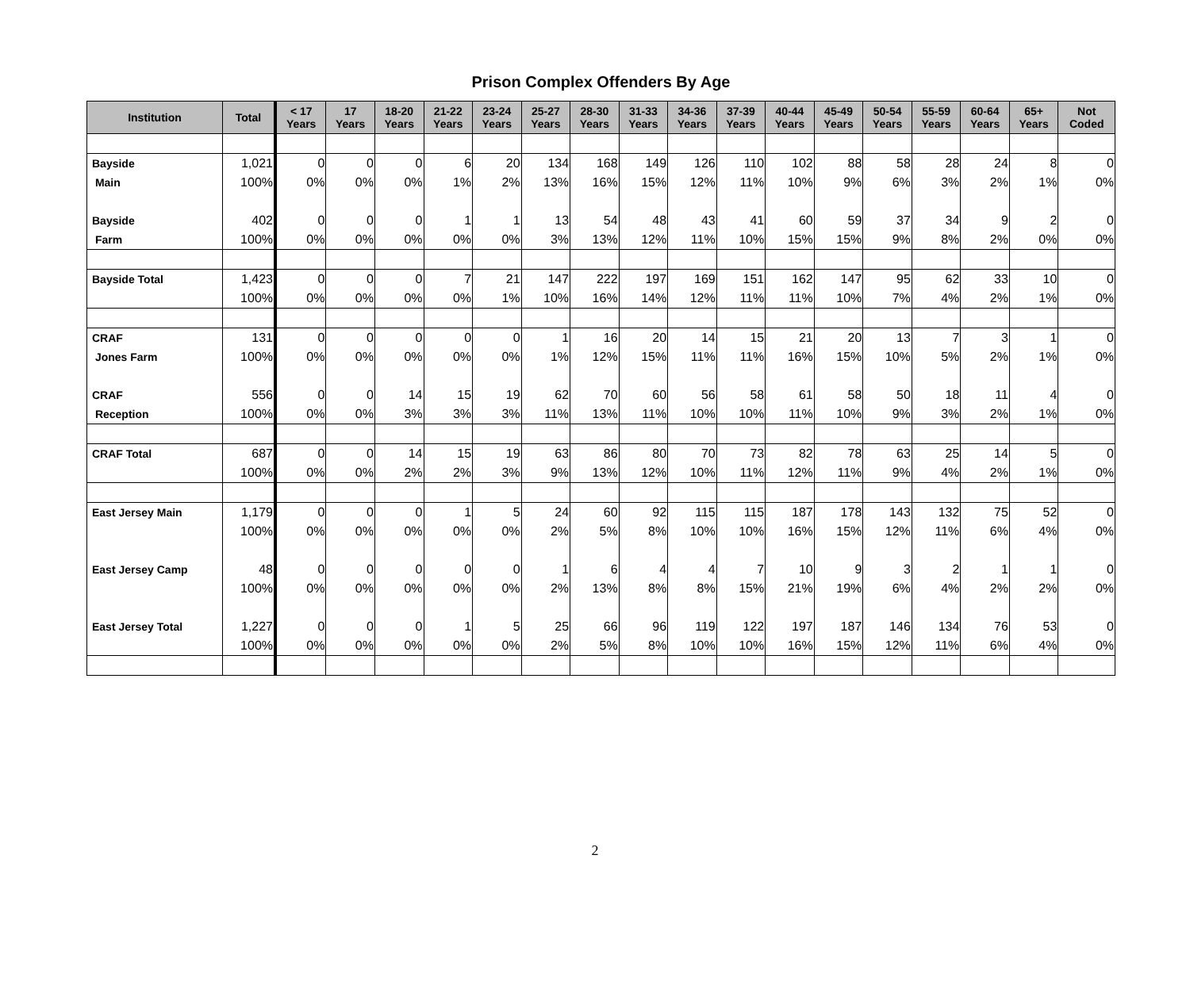Prison Complex Offenders By Age
| Institution | Total | < 17 Years | 17 Years | 18-20 Years | 21-22 Years | 23-24 Years | 25-27 Years | 28-30 Years | 31-33 Years | 34-36 Years | 37-39 Years | 40-44 Years | 45-49 Years | 50-54 Years | 55-59 Years | 60-64 Years | 65+ Years | Not Coded |
| --- | --- | --- | --- | --- | --- | --- | --- | --- | --- | --- | --- | --- | --- | --- | --- | --- | --- | --- |
| Bayside | 1,021 | 0 | 0 | 0 | 6 | 20 | 134 | 168 | 149 | 126 | 110 | 102 | 88 | 58 | 28 | 24 | 8 | 0 |
| Main | 100% | 0% | 0% | 0% | 1% | 2% | 13% | 16% | 15% | 12% | 11% | 10% | 9% | 6% | 3% | 2% | 1% | 0% |
| Bayside | 402 | 0 | 0 | 0 | 1 | 1 | 13 | 54 | 48 | 43 | 41 | 60 | 59 | 37 | 34 | 9 | 2 | 0 |
| Farm | 100% | 0% | 0% | 0% | 0% | 0% | 3% | 13% | 12% | 11% | 10% | 15% | 15% | 9% | 8% | 2% | 0% | 0% |
| Bayside Total | 1,423 | 0 | 0 | 0 | 7 | 21 | 147 | 222 | 197 | 169 | 151 | 162 | 147 | 95 | 62 | 33 | 10 | 0 |
| | 100% | 0% | 0% | 0% | 0% | 1% | 10% | 16% | 14% | 12% | 11% | 11% | 10% | 7% | 4% | 2% | 1% | 0% |
| CRAF | 131 | 0 | 0 | 0 | 0 | 0 | 1 | 16 | 20 | 14 | 15 | 21 | 20 | 13 | 7 | 3 | 1 | 0 |
| Jones Farm | 100% | 0% | 0% | 0% | 0% | 0% | 1% | 12% | 15% | 11% | 11% | 16% | 15% | 10% | 5% | 2% | 1% | 0% |
| CRAF | 556 | 0 | 0 | 14 | 15 | 19 | 62 | 70 | 60 | 56 | 58 | 61 | 58 | 50 | 18 | 11 | 4 | 0 |
| Reception | 100% | 0% | 0% | 3% | 3% | 3% | 11% | 13% | 11% | 10% | 10% | 11% | 10% | 9% | 3% | 2% | 1% | 0% |
| CRAF Total | 687 | 0 | 0 | 14 | 15 | 19 | 63 | 86 | 80 | 70 | 73 | 82 | 78 | 63 | 25 | 14 | 5 | 0 |
| | 100% | 0% | 0% | 2% | 2% | 3% | 9% | 13% | 12% | 10% | 11% | 12% | 11% | 9% | 4% | 2% | 1% | 0% |
| East Jersey Main | 1,179 | 0 | 0 | 0 | 1 | 5 | 24 | 60 | 92 | 115 | 115 | 187 | 178 | 143 | 132 | 75 | 52 | 0 |
| | 100% | 0% | 0% | 0% | 0% | 0% | 2% | 5% | 8% | 10% | 10% | 16% | 15% | 12% | 11% | 6% | 4% | 0% |
| East Jersey Camp | 48 | 0 | 0 | 0 | 0 | 0 | 1 | 6 | 4 | 4 | 7 | 10 | 9 | 3 | 2 | 1 | 1 | 0 |
| | 100% | 0% | 0% | 0% | 0% | 0% | 2% | 13% | 8% | 8% | 15% | 21% | 19% | 6% | 4% | 2% | 2% | 0% |
| East Jersey Total | 1,227 | 0 | 0 | 0 | 1 | 5 | 25 | 66 | 96 | 119 | 122 | 197 | 187 | 146 | 134 | 76 | 53 | 0 |
| | 100% | 0% | 0% | 0% | 0% | 0% | 2% | 5% | 8% | 10% | 10% | 16% | 15% | 12% | 11% | 6% | 4% | 0% |
2